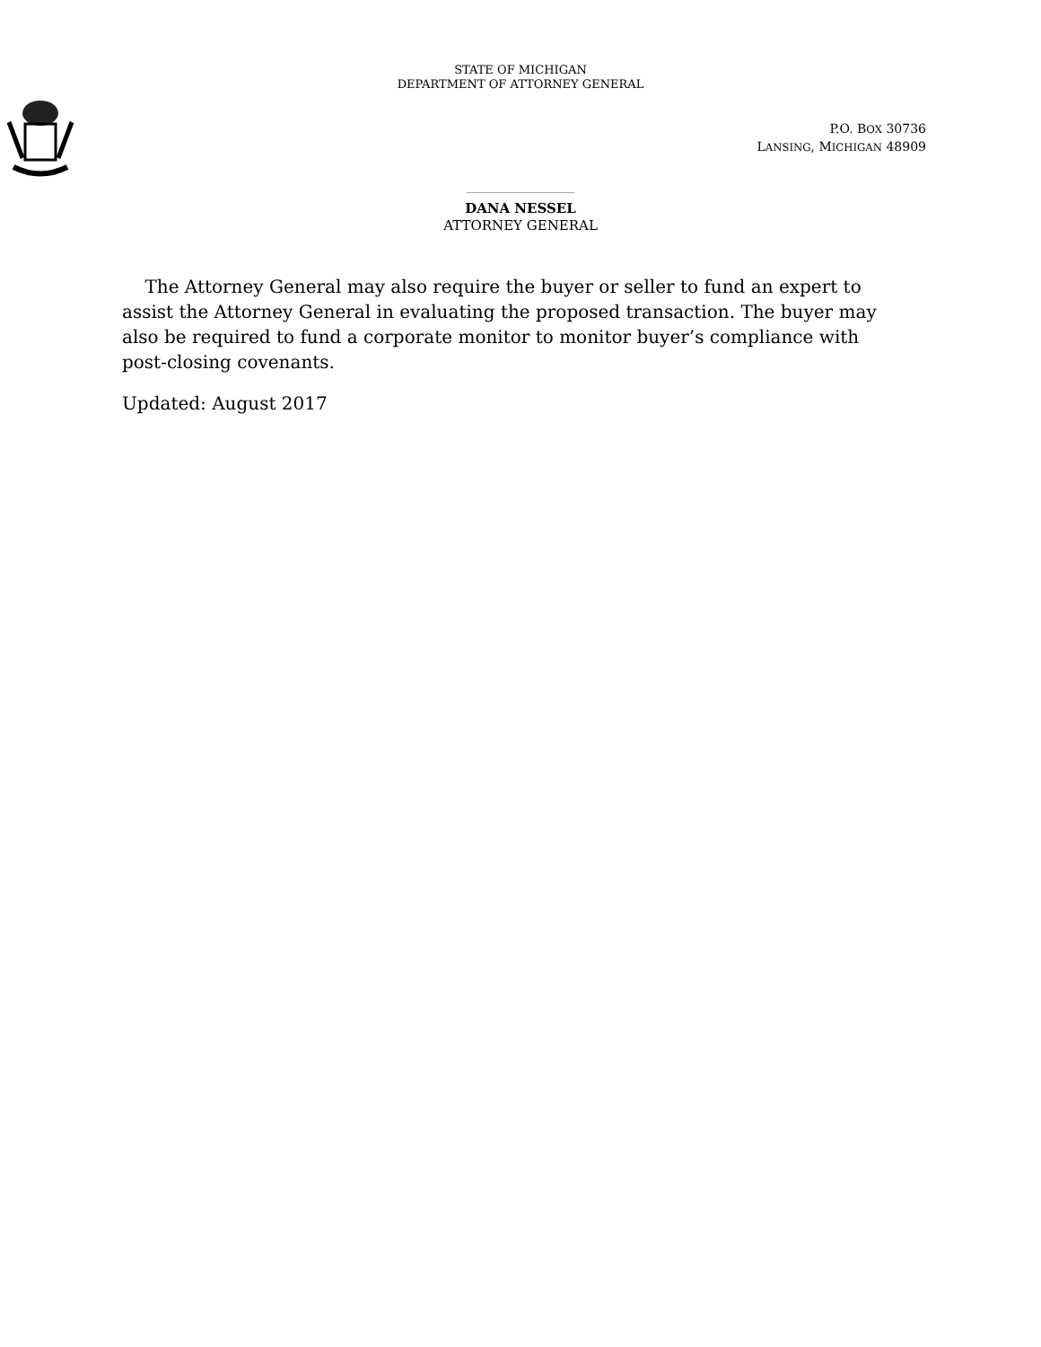STATE OF MICHIGAN
DEPARTMENT OF ATTORNEY GENERAL
P.O. BOX 30736
LANSING, MICHIGAN 48909
DANA NESSEL
ATTORNEY GENERAL
The Attorney General may also require the buyer or seller to fund an expert to assist the Attorney General in evaluating the proposed transaction. The buyer may also be required to fund a corporate monitor to monitor buyer’s compliance with post-closing covenants.
Updated: August 2017